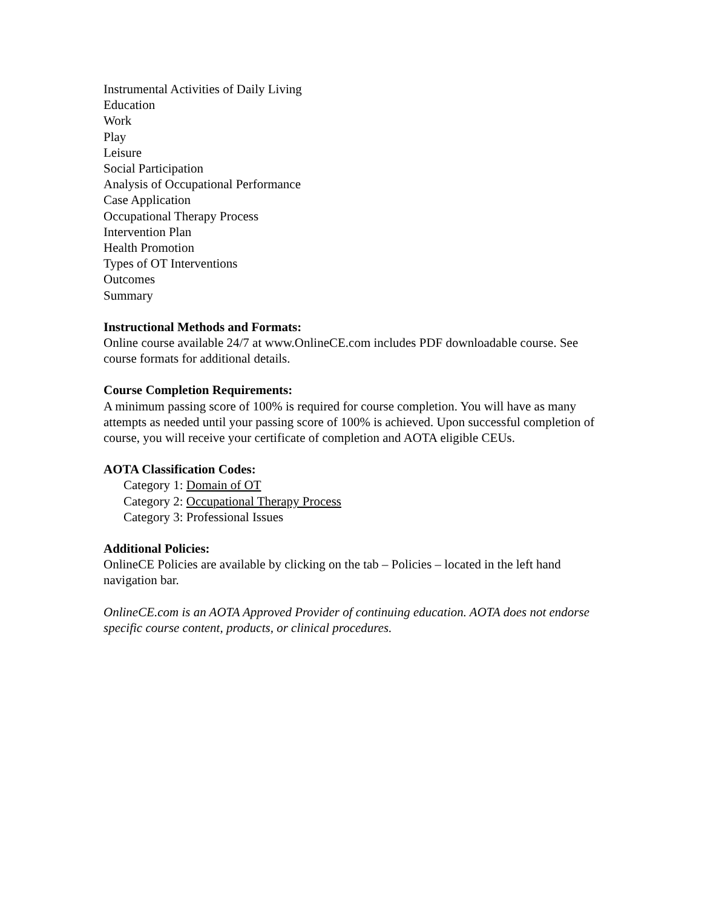Instrumental Activities of Daily Living
Education
Work
Play
Leisure
Social Participation
Analysis of Occupational Performance
Case Application
Occupational Therapy Process
Intervention Plan
Health Promotion
Types of OT Interventions
Outcomes
Summary
Instructional Methods and Formats:
Online course available 24/7 at www.OnlineCE.com includes PDF downloadable course. See course formats for additional details.
Course Completion Requirements:
A minimum passing score of 100% is required for course completion. You will have as many attempts as needed until your passing score of 100% is achieved. Upon successful completion of course, you will receive your certificate of completion and AOTA eligible CEUs.
AOTA Classification Codes:
Category 1: Domain of OT
Category 2: Occupational Therapy Process
Category 3: Professional Issues
Additional Policies:
OnlineCE Policies are available by clicking on the tab – Policies – located in the left hand navigation bar.
OnlineCE.com is an AOTA Approved Provider of continuing education. AOTA does not endorse specific course content, products, or clinical procedures.